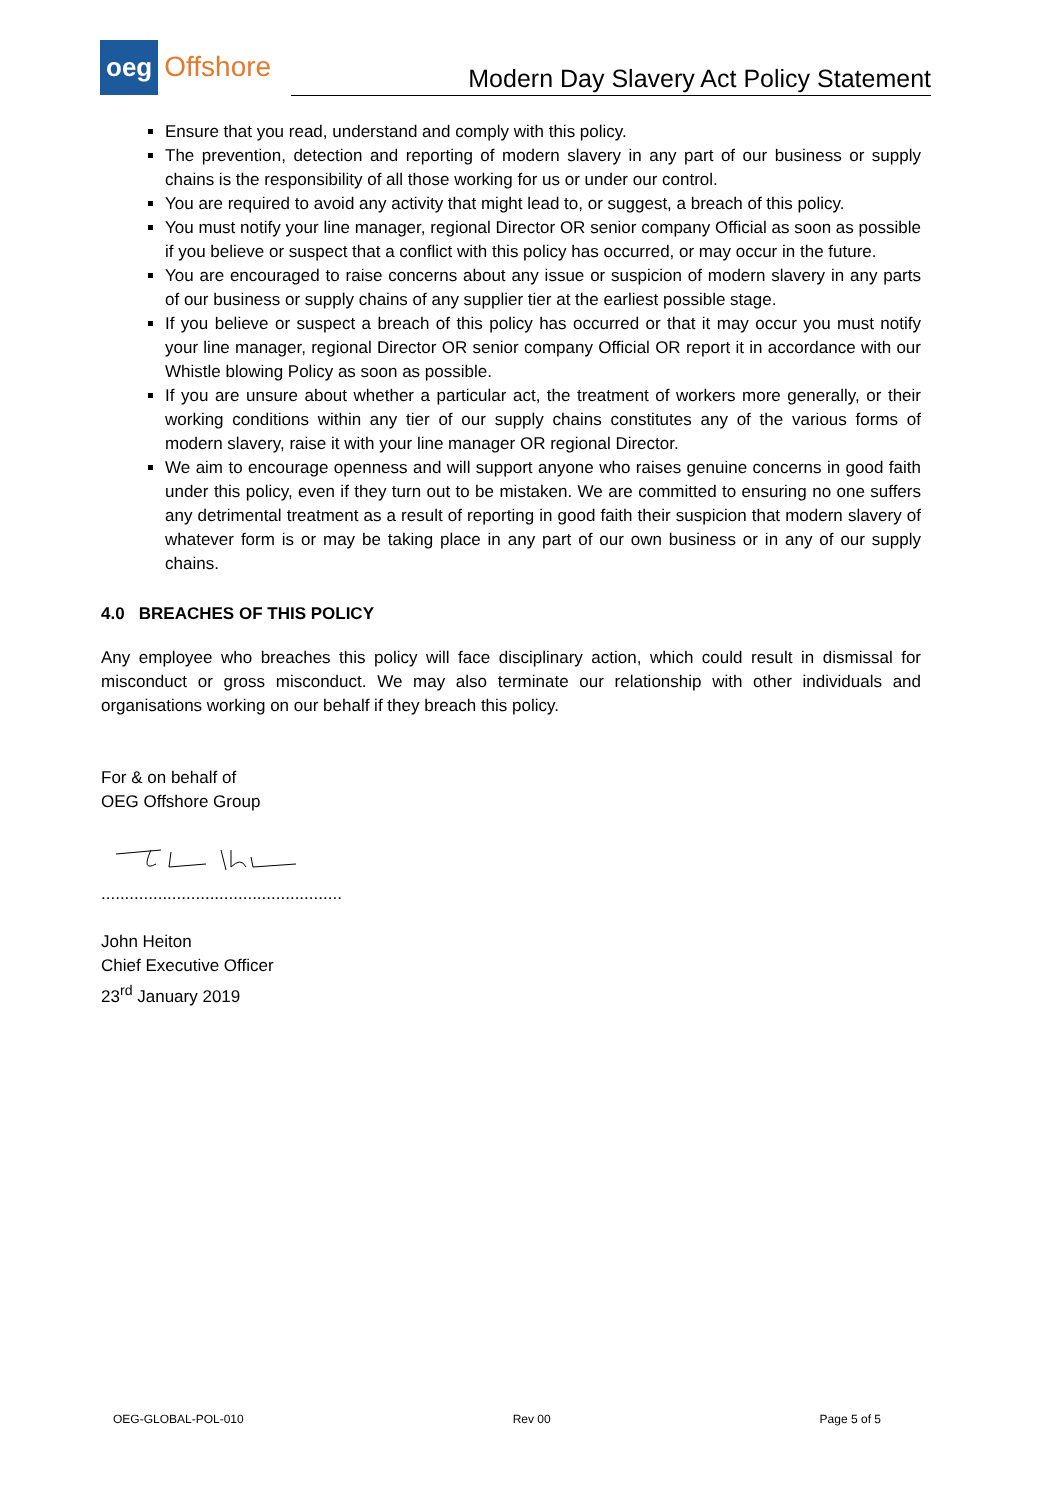oeg Offshore
Modern Day Slavery Act Policy Statement
Ensure that you read, understand and comply with this policy.
The prevention, detection and reporting of modern slavery in any part of our business or supply chains is the responsibility of all those working for us or under our control.
You are required to avoid any activity that might lead to, or suggest, a breach of this policy.
You must notify your line manager, regional Director OR senior company Official as soon as possible if you believe or suspect that a conflict with this policy has occurred, or may occur in the future.
You are encouraged to raise concerns about any issue or suspicion of modern slavery in any parts of our business or supply chains of any supplier tier at the earliest possible stage.
If you believe or suspect a breach of this policy has occurred or that it may occur you must notify your line manager, regional Director OR senior company Official OR report it in accordance with our Whistle blowing Policy as soon as possible.
If you are unsure about whether a particular act, the treatment of workers more generally, or their working conditions within any tier of our supply chains constitutes any of the various forms of modern slavery, raise it with your line manager OR regional Director.
We aim to encourage openness and will support anyone who raises genuine concerns in good faith under this policy, even if they turn out to be mistaken. We are committed to ensuring no one suffers any detrimental treatment as a result of reporting in good faith their suspicion that modern slavery of whatever form is or may be taking place in any part of our own business or in any of our supply chains.
4.0 BREACHES OF THIS POLICY
Any employee who breaches this policy will face disciplinary action, which could result in dismissal for misconduct or gross misconduct. We may also terminate our relationship with other individuals and organisations working on our behalf if they breach this policy.
For & on behalf of
OEG Offshore Group
...................................................
John Heiton
Chief Executive Officer
23<sup>rd</sup> January 2019
OEG-GLOBAL-POL-010 Rev 00 Page 5 of 5